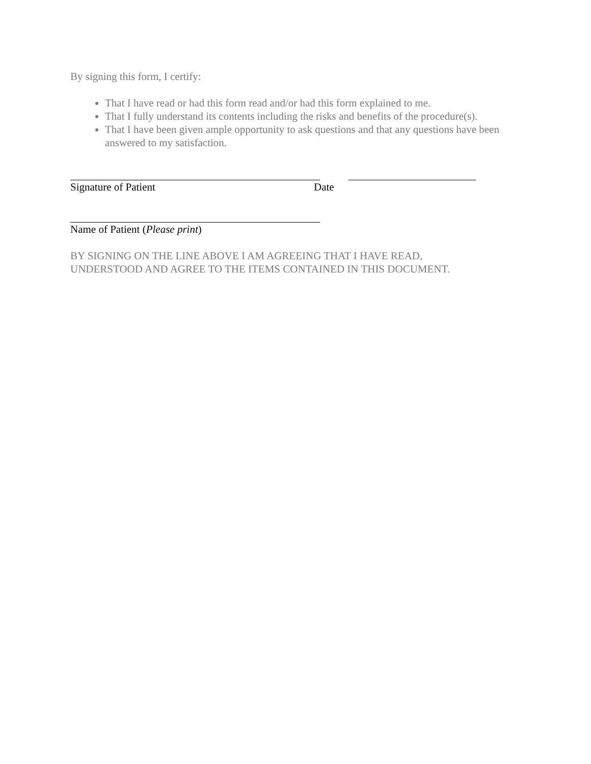By signing this form, I certify:
That I have read or had this form read and/or had this form explained to me.
That I fully understand its contents including the risks and benefits of the procedure(s).
That I have been given ample opportunity to ask questions and that any questions have been answered to my satisfaction.
Signature of Patient Date
Name of Patient (Please print)
BY SIGNING ON THE LINE ABOVE I AM AGREEING THAT I HAVE READ,
UNDERSTOOD AND AGREE TO THE ITEMS CONTAINED IN THIS DOCUMENT.